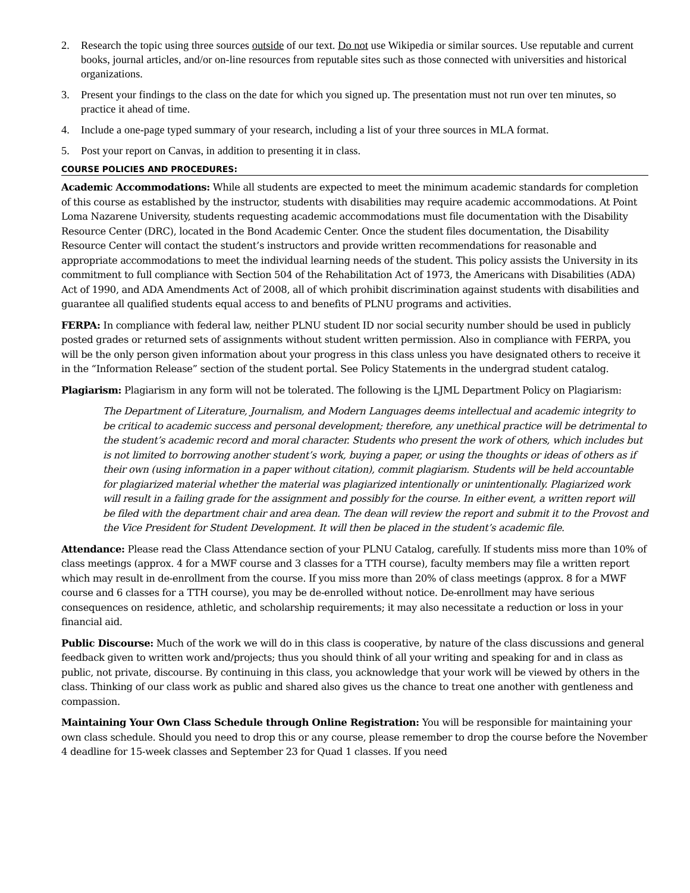2. Research the topic using three sources outside of our text. Do not use Wikipedia or similar sources. Use reputable and current books, journal articles, and/or on-line resources from reputable sites such as those connected with universities and historical organizations.
3. Present your findings to the class on the date for which you signed up. The presentation must not run over ten minutes, so practice it ahead of time.
4. Include a one-page typed summary of your research, including a list of your three sources in MLA format.
5. Post your report on Canvas, in addition to presenting it in class.
COURSE POLICIES AND PROCEDURES:
Academic Accommodations: While all students are expected to meet the minimum academic standards for completion of this course as established by the instructor, students with disabilities may require academic accommodations. At Point Loma Nazarene University, students requesting academic accommodations must file documentation with the Disability Resource Center (DRC), located in the Bond Academic Center. Once the student files documentation, the Disability Resource Center will contact the student’s instructors and provide written recommendations for reasonable and appropriate accommodations to meet the individual learning needs of the student. This policy assists the University in its commitment to full compliance with Section 504 of the Rehabilitation Act of 1973, the Americans with Disabilities (ADA) Act of 1990, and ADA Amendments Act of 2008, all of which prohibit discrimination against students with disabilities and guarantee all qualified students equal access to and benefits of PLNU programs and activities.
FERPA: In compliance with federal law, neither PLNU student ID nor social security number should be used in publicly posted grades or returned sets of assignments without student written permission. Also in compliance with FERPA, you will be the only person given information about your progress in this class unless you have designated others to receive it in the “Information Release” section of the student portal. See Policy Statements in the undergrad student catalog.
Plagiarism: Plagiarism in any form will not be tolerated. The following is the LJML Department Policy on Plagiarism:
The Department of Literature, Journalism, and Modern Languages deems intellectual and academic integrity to be critical to academic success and personal development; therefore, any unethical practice will be detrimental to the student’s academic record and moral character. Students who present the work of others, which includes but is not limited to borrowing another student’s work, buying a paper, or using the thoughts or ideas of others as if their own (using information in a paper without citation), commit plagiarism. Students will be held accountable for plagiarized material whether the material was plagiarized intentionally or unintentionally. Plagiarized work will result in a failing grade for the assignment and possibly for the course. In either event, a written report will be filed with the department chair and area dean. The dean will review the report and submit it to the Provost and the Vice President for Student Development. It will then be placed in the student’s academic file.
Attendance: Please read the Class Attendance section of your PLNU Catalog, carefully. If students miss more than 10% of class meetings (approx. 4 for a MWF course and 3 classes for a TTH course), faculty members may file a written report which may result in de-enrollment from the course. If you miss more than 20% of class meetings (approx. 8 for a MWF course and 6 classes for a TTH course), you may be de-enrolled without notice. De-enrollment may have serious consequences on residence, athletic, and scholarship requirements; it may also necessitate a reduction or loss in your financial aid.
Public Discourse: Much of the work we will do in this class is cooperative, by nature of the class discussions and general feedback given to written work and/projects; thus you should think of all your writing and speaking for and in class as public, not private, discourse. By continuing in this class, you acknowledge that your work will be viewed by others in the class. Thinking of our class work as public and shared also gives us the chance to treat one another with gentleness and compassion.
Maintaining Your Own Class Schedule through Online Registration: You will be responsible for maintaining your own class schedule. Should you need to drop this or any course, please remember to drop the course before the November 4 deadline for 15-week classes and September 23 for Quad 1 classes. If you need